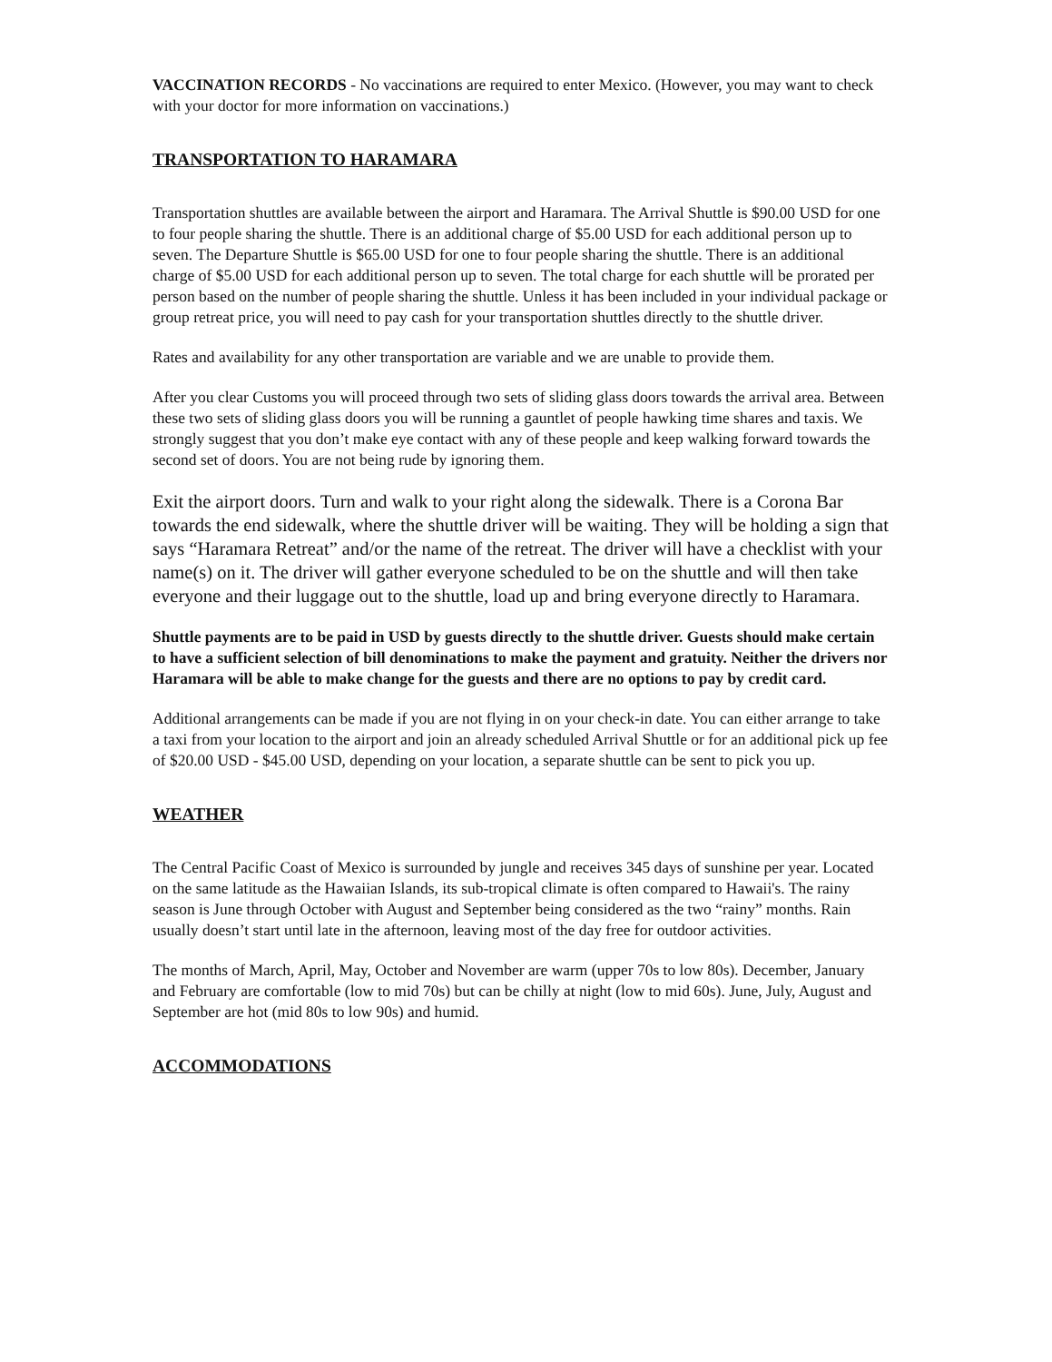VACCINATION RECORDS - No vaccinations are required to enter Mexico. (However, you may want to check with your doctor for more information on vaccinations.)
TRANSPORTATION TO HARAMARA
Transportation shuttles are available between the airport and Haramara. The Arrival Shuttle is $90.00 USD for one to four people sharing the shuttle. There is an additional charge of $5.00 USD for each additional person up to seven. The Departure Shuttle is $65.00 USD for one to four people sharing the shuttle. There is an additional charge of $5.00 USD for each additional person up to seven. The total charge for each shuttle will be prorated per person based on the number of people sharing the shuttle. Unless it has been included in your individual package or group retreat price, you will need to pay cash for your transportation shuttles directly to the shuttle driver.
Rates and availability for any other transportation are variable and we are unable to provide them.
After you clear Customs you will proceed through two sets of sliding glass doors towards the arrival area. Between these two sets of sliding glass doors you will be running a gauntlet of people hawking time shares and taxis. We strongly suggest that you don’t make eye contact with any of these people and keep walking forward towards the second set of doors. You are not being rude by ignoring them.
Exit the airport doors. Turn and walk to your right along the sidewalk. There is a Corona Bar towards the end sidewalk, where the shuttle driver will be waiting. They will be holding a sign that says “Haramara Retreat” and/or the name of the retreat. The driver will have a checklist with your name(s) on it. The driver will gather everyone scheduled to be on the shuttle and will then take everyone and their luggage out to the shuttle, load up and bring everyone directly to Haramara.
Shuttle payments are to be paid in USD by guests directly to the shuttle driver. Guests should make certain to have a sufficient selection of bill denominations to make the payment and gratuity. Neither the drivers nor Haramara will be able to make change for the guests and there are no options to pay by credit card.
Additional arrangements can be made if you are not flying in on your check-in date. You can either arrange to take a taxi from your location to the airport and join an already scheduled Arrival Shuttle or for an additional pick up fee of $20.00 USD - $45.00 USD, depending on your location, a separate shuttle can be sent to pick you up.
WEATHER
The Central Pacific Coast of Mexico is surrounded by jungle and receives 345 days of sunshine per year. Located on the same latitude as the Hawaiian Islands, its sub-tropical climate is often compared to Hawaii's. The rainy season is June through October with August and September being considered as the two “rainy” months. Rain usually doesn’t start until late in the afternoon, leaving most of the day free for outdoor activities.
The months of March, April, May, October and November are warm (upper 70s to low 80s). December, January and February are comfortable (low to mid 70s) but can be chilly at night (low to mid 60s). June, July, August and September are hot (mid 80s to low 90s) and humid.
ACCOMMODATIONS